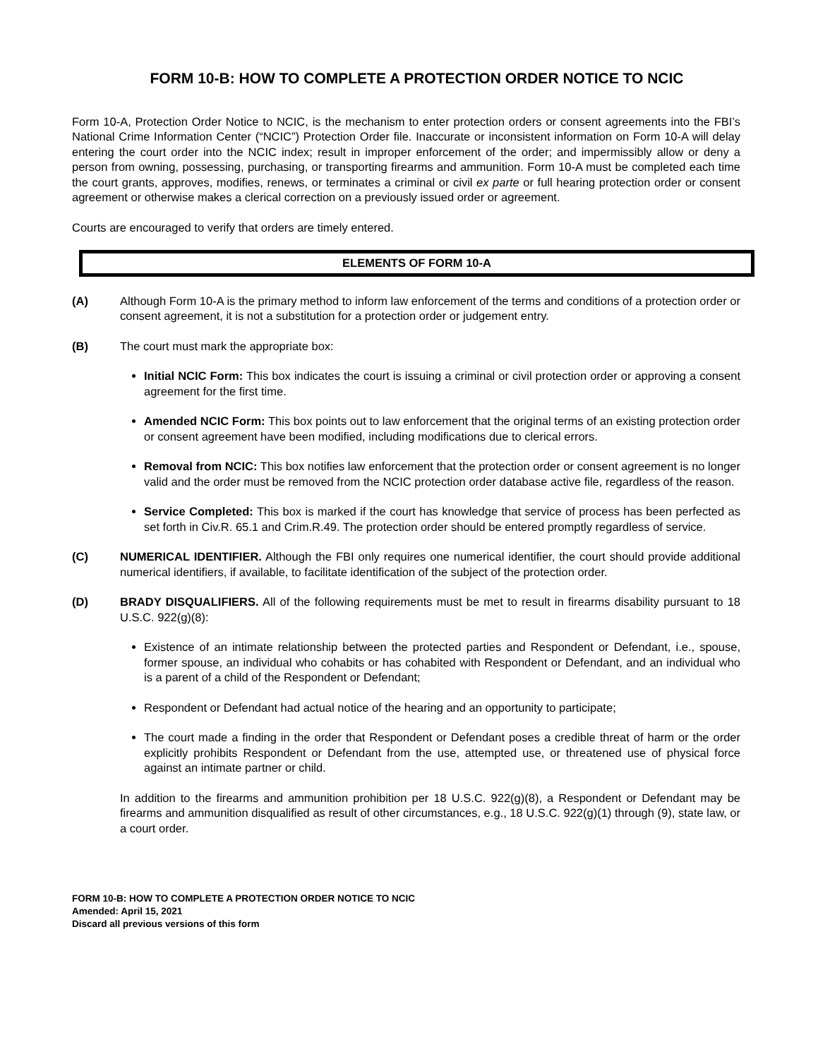FORM 10-B: HOW TO COMPLETE A PROTECTION ORDER NOTICE TO NCIC
Form 10-A, Protection Order Notice to NCIC, is the mechanism to enter protection orders or consent agreements into the FBI’s National Crime Information Center (“NCIC”) Protection Order file. Inaccurate or inconsistent information on Form 10-A will delay entering the court order into the NCIC index; result in improper enforcement of the order; and impermissibly allow or deny a person from owning, possessing, purchasing, or transporting firearms and ammunition. Form 10-A must be completed each time the court grants, approves, modifies, renews, or terminates a criminal or civil ex parte or full hearing protection order or consent agreement or otherwise makes a clerical correction on a previously issued order or agreement.
Courts are encouraged to verify that orders are timely entered.
ELEMENTS OF FORM 10-A
(A) Although Form 10-A is the primary method to inform law enforcement of the terms and conditions of a protection order or consent agreement, it is not a substitution for a protection order or judgement entry.
(B) The court must mark the appropriate box:
Initial NCIC Form: This box indicates the court is issuing a criminal or civil protection order or approving a consent agreement for the first time.
Amended NCIC Form: This box points out to law enforcement that the original terms of an existing protection order or consent agreement have been modified, including modifications due to clerical errors.
Removal from NCIC: This box notifies law enforcement that the protection order or consent agreement is no longer valid and the order must be removed from the NCIC protection order database active file, regardless of the reason.
Service Completed: This box is marked if the court has knowledge that service of process has been perfected as set forth in Civ.R. 65.1 and Crim.R.49. The protection order should be entered promptly regardless of service.
(C) NUMERICAL IDENTIFIER. Although the FBI only requires one numerical identifier, the court should provide additional numerical identifiers, if available, to facilitate identification of the subject of the protection order.
(D) BRADY DISQUALIFIERS. All of the following requirements must be met to result in firearms disability pursuant to 18 U.S.C. 922(g)(8):
Existence of an intimate relationship between the protected parties and Respondent or Defendant, i.e., spouse, former spouse, an individual who cohabits or has cohabited with Respondent or Defendant, and an individual who is a parent of a child of the Respondent or Defendant;
Respondent or Defendant had actual notice of the hearing and an opportunity to participate;
The court made a finding in the order that Respondent or Defendant poses a credible threat of harm or the order explicitly prohibits Respondent or Defendant from the use, attempted use, or threatened use of physical force against an intimate partner or child.
In addition to the firearms and ammunition prohibition per 18 U.S.C. 922(g)(8), a Respondent or Defendant may be firearms and ammunition disqualified as result of other circumstances, e.g., 18 U.S.C. 922(g)(1) through (9), state law, or a court order.
FORM 10-B: HOW TO COMPLETE A PROTECTION ORDER NOTICE TO NCIC
Amended: April 15, 2021
Discard all previous versions of this form